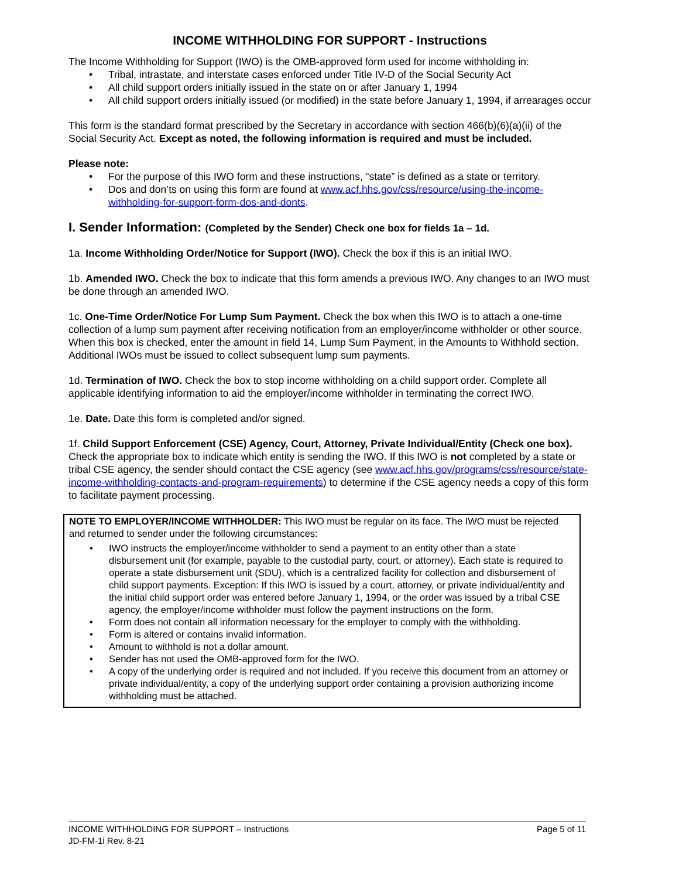INCOME WITHHOLDING FOR SUPPORT - Instructions
The Income Withholding for Support (IWO) is the OMB-approved form used for income withholding in:
• Tribal, intrastate, and interstate cases enforced under Title IV-D of the Social Security Act
• All child support orders initially issued in the state on or after January 1, 1994
• All child support orders initially issued (or modified) in the state before January 1, 1994, if arrearages occur
This form is the standard format prescribed by the Secretary in accordance with section 466(b)(6)(a)(ii) of the Social Security Act. Except as noted, the following information is required and must be included.
Please note:
• For the purpose of this IWO form and these instructions, “state” is defined as a state or territory.
• Dos and don’ts on using this form are found at www.acf.hhs.gov/css/resource/using-the-income-withholding-for-support-form-dos-and-donts.
I. Sender Information: (Completed by the Sender) Check one box for fields 1a – 1d.
1a. Income Withholding Order/Notice for Support (IWO). Check the box if this is an initial IWO.
1b. Amended IWO. Check the box to indicate that this form amends a previous IWO. Any changes to an IWO must be done through an amended IWO.
1c. One-Time Order/Notice For Lump Sum Payment. Check the box when this IWO is to attach a one-time collection of a lump sum payment after receiving notification from an employer/income withholder or other source. When this box is checked, enter the amount in field 14, Lump Sum Payment, in the Amounts to Withhold section. Additional IWOs must be issued to collect subsequent lump sum payments.
1d. Termination of IWO. Check the box to stop income withholding on a child support order. Complete all applicable identifying information to aid the employer/income withholder in terminating the correct IWO.
1e. Date. Date this form is completed and/or signed.
1f. Child Support Enforcement (CSE) Agency, Court, Attorney, Private Individual/Entity (Check one box). Check the appropriate box to indicate which entity is sending the IWO. If this IWO is not completed by a state or tribal CSE agency, the sender should contact the CSE agency (see www.acf.hhs.gov/programs/css/resource/state-income-withholding-contacts-and-program-requirements) to determine if the CSE agency needs a copy of this form to facilitate payment processing.
NOTE TO EMPLOYER/INCOME WITHHOLDER: This IWO must be regular on its face. The IWO must be rejected and returned to sender under the following circumstances:
• IWO instructs the employer/income withholder to send a payment to an entity other than a state disbursement unit (for example, payable to the custodial party, court, or attorney). Each state is required to operate a state disbursement unit (SDU), which is a centralized facility for collection and disbursement of child support payments. Exception: If this IWO is issued by a court, attorney, or private individual/entity and the initial child support order was entered before January 1, 1994, or the order was issued by a tribal CSE agency, the employer/income withholder must follow the payment instructions on the form.
• Form does not contain all information necessary for the employer to comply with the withholding.
• Form is altered or contains invalid information.
• Amount to withhold is not a dollar amount.
• Sender has not used the OMB-approved form for the IWO.
• A copy of the underlying order is required and not included. If you receive this document from an attorney or private individual/entity, a copy of the underlying support order containing a provision authorizing income withholding must be attached.
Page 5 of 11 INCOME WITHHOLDING FOR SUPPORT – Instructions
JD-FM-1i Rev. 8-21